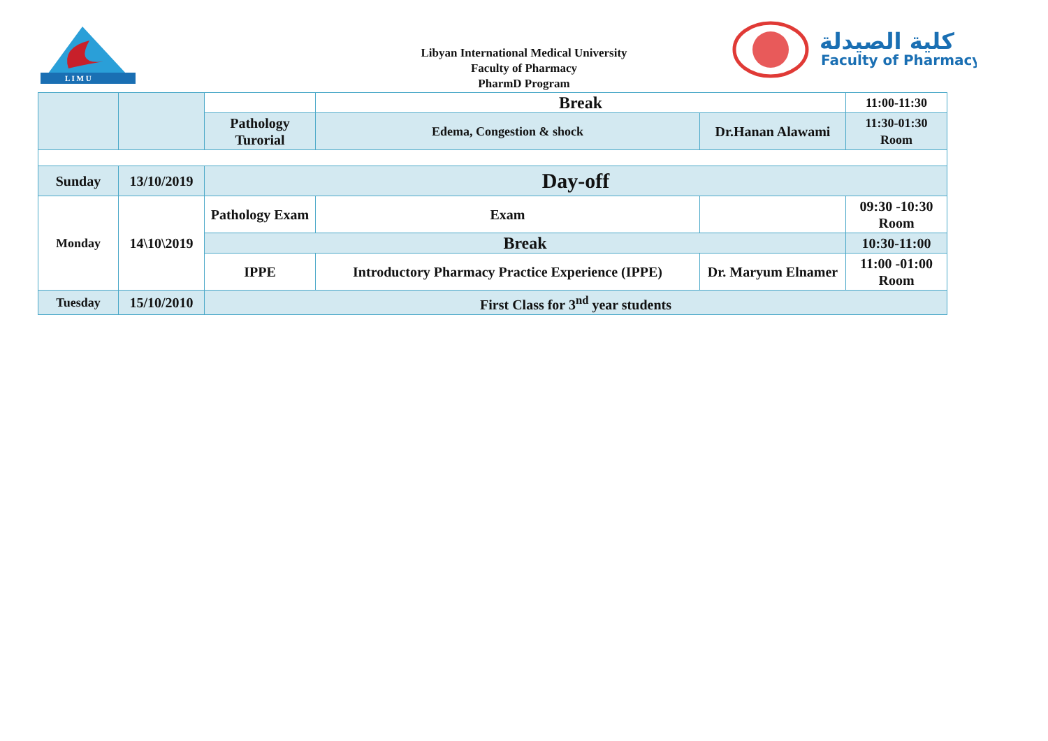L I M U
Libyan International Medical University
Faculty of Pharmacy
PharmD Program
كلية الصيدلة
Faculty of Pharmacy
| | | | Break | | 11:00-11:30 |
| | | Pathology Turorial | Edema, Congestion & shock | Dr.Hanan Alawami | 11:30-01:30 Room |
| Sunday | 13/10/2019 | Day-off | | | |
| Monday | 14\10\2019 | Pathology Exam | Exam | | 09:30 -10:30 Room |
| | | Break | | | 10:30-11:00 |
| | | IPPE | Introductory Pharmacy Practice Experience (IPPE) | Dr. Maryum Elnamer | 11:00 -01:00 Room |
| Tuesday | 15/10/2010 | First Class for 3<sup>nd</sup> year students | | | |